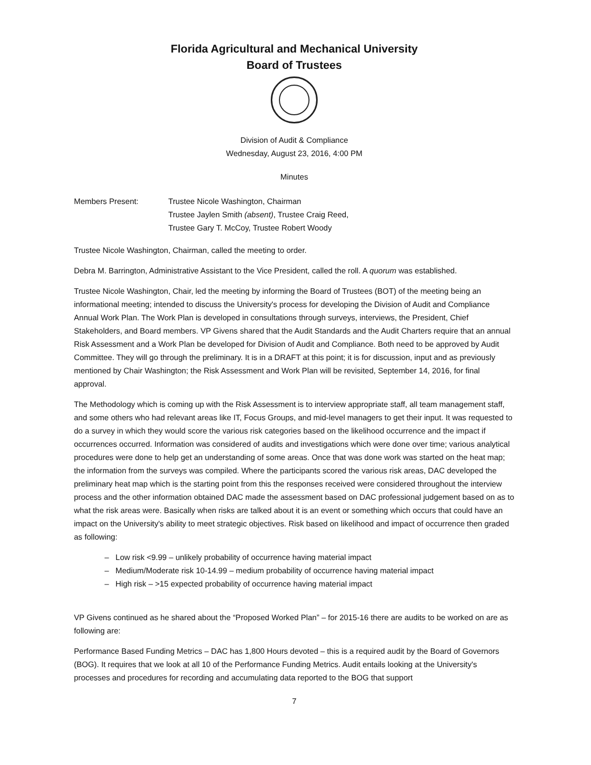Florida Agricultural and Mechanical University
Board of Trustees
Division of Audit & Compliance
Wednesday, August 23, 2016, 4:00 PM
Minutes
Members Present: Trustee Nicole Washington, Chairman
Trustee Jaylen Smith (absent), Trustee Craig Reed,
Trustee Gary T. McCoy, Trustee Robert Woody
Trustee Nicole Washington, Chairman, called the meeting to order.
Debra M. Barrington, Administrative Assistant to the Vice President, called the roll. A quorum was established.
Trustee Nicole Washington, Chair, led the meeting by informing the Board of Trustees (BOT) of the meeting being an informational meeting; intended to discuss the University's process for developing the Division of Audit and Compliance Annual Work Plan. The Work Plan is developed in consultations through surveys, interviews, the President, Chief Stakeholders, and Board members. VP Givens shared that the Audit Standards and the Audit Charters require that an annual Risk Assessment and a Work Plan be developed for Division of Audit and Compliance. Both need to be approved by Audit Committee. They will go through the preliminary. It is in a DRAFT at this point; it is for discussion, input and as previously mentioned by Chair Washington; the Risk Assessment and Work Plan will be revisited, September 14, 2016, for final approval.
The Methodology which is coming up with the Risk Assessment is to interview appropriate staff, all team management staff, and some others who had relevant areas like IT, Focus Groups, and mid-level managers to get their input. It was requested to do a survey in which they would score the various risk categories based on the likelihood occurrence and the impact if occurrences occurred. Information was considered of audits and investigations which were done over time; various analytical procedures were done to help get an understanding of some areas. Once that was done work was started on the heat map; the information from the surveys was compiled. Where the participants scored the various risk areas, DAC developed the preliminary heat map which is the starting point from this the responses received were considered throughout the interview process and the other information obtained DAC made the assessment based on DAC professional judgement based on as to what the risk areas were. Basically when risks are talked about it is an event or something which occurs that could have an impact on the University's ability to meet strategic objectives. Risk based on likelihood and impact of occurrence then graded as following:
– Low risk <9.99 – unlikely probability of occurrence having material impact
– Medium/Moderate risk 10-14.99 – medium probability of occurrence having material impact
– High risk – >15 expected probability of occurrence having material impact
VP Givens continued as he shared about the “Proposed Worked Plan” – for 2015-16 there are audits to be worked on are as following are:
Performance Based Funding Metrics – DAC has 1,800 Hours devoted – this is a required audit by the Board of Governors (BOG). It requires that we look at all 10 of the Performance Funding Metrics. Audit entails looking at the University's processes and procedures for recording and accumulating data reported to the BOG that support
7